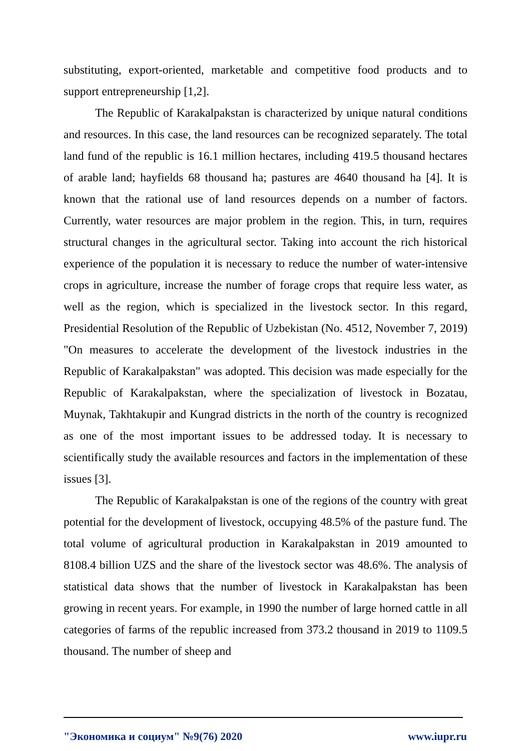substituting, export-oriented, marketable and competitive food products and to support entrepreneurship [1,2].
The Republic of Karakalpakstan is characterized by unique natural conditions and resources. In this case, the land resources can be recognized separately. The total land fund of the republic is 16.1 million hectares, including 419.5 thousand hectares of arable land; hayfields 68 thousand ha; pastures are 4640 thousand ha [4]. It is known that the rational use of land resources depends on a number of factors. Currently, water resources are major problem in the region. This, in turn, requires structural changes in the agricultural sector. Taking into account the rich historical experience of the population it is necessary to reduce the number of water-intensive crops in agriculture, increase the number of forage crops that require less water, as well as the region, which is specialized in the livestock sector. In this regard, Presidential Resolution of the Republic of Uzbekistan (No. 4512, November 7, 2019) "On measures to accelerate the development of the livestock industries in the Republic of Karakalpakstan" was adopted. This decision was made especially for the Republic of Karakalpakstan, where the specialization of livestock in Bozatau, Muynak, Takhtakupir and Kungrad districts in the north of the country is recognized as one of the most important issues to be addressed today. It is necessary to scientifically study the available resources and factors in the implementation of these issues [3].
The Republic of Karakalpakstan is one of the regions of the country with great potential for the development of livestock, occupying 48.5% of the pasture fund. The total volume of agricultural production in Karakalpakstan in 2019 amounted to 8108.4 billion UZS and the share of the livestock sector was 48.6%. The analysis of statistical data shows that the number of livestock in Karakalpakstan has been growing in recent years. For example, in 1990 the number of large horned cattle in all categories of farms of the republic increased from 373.2 thousand in 2019 to 1109.5 thousand. The number of sheep and
"Экономика и социум" №9(76) 2020 www.iupr.ru